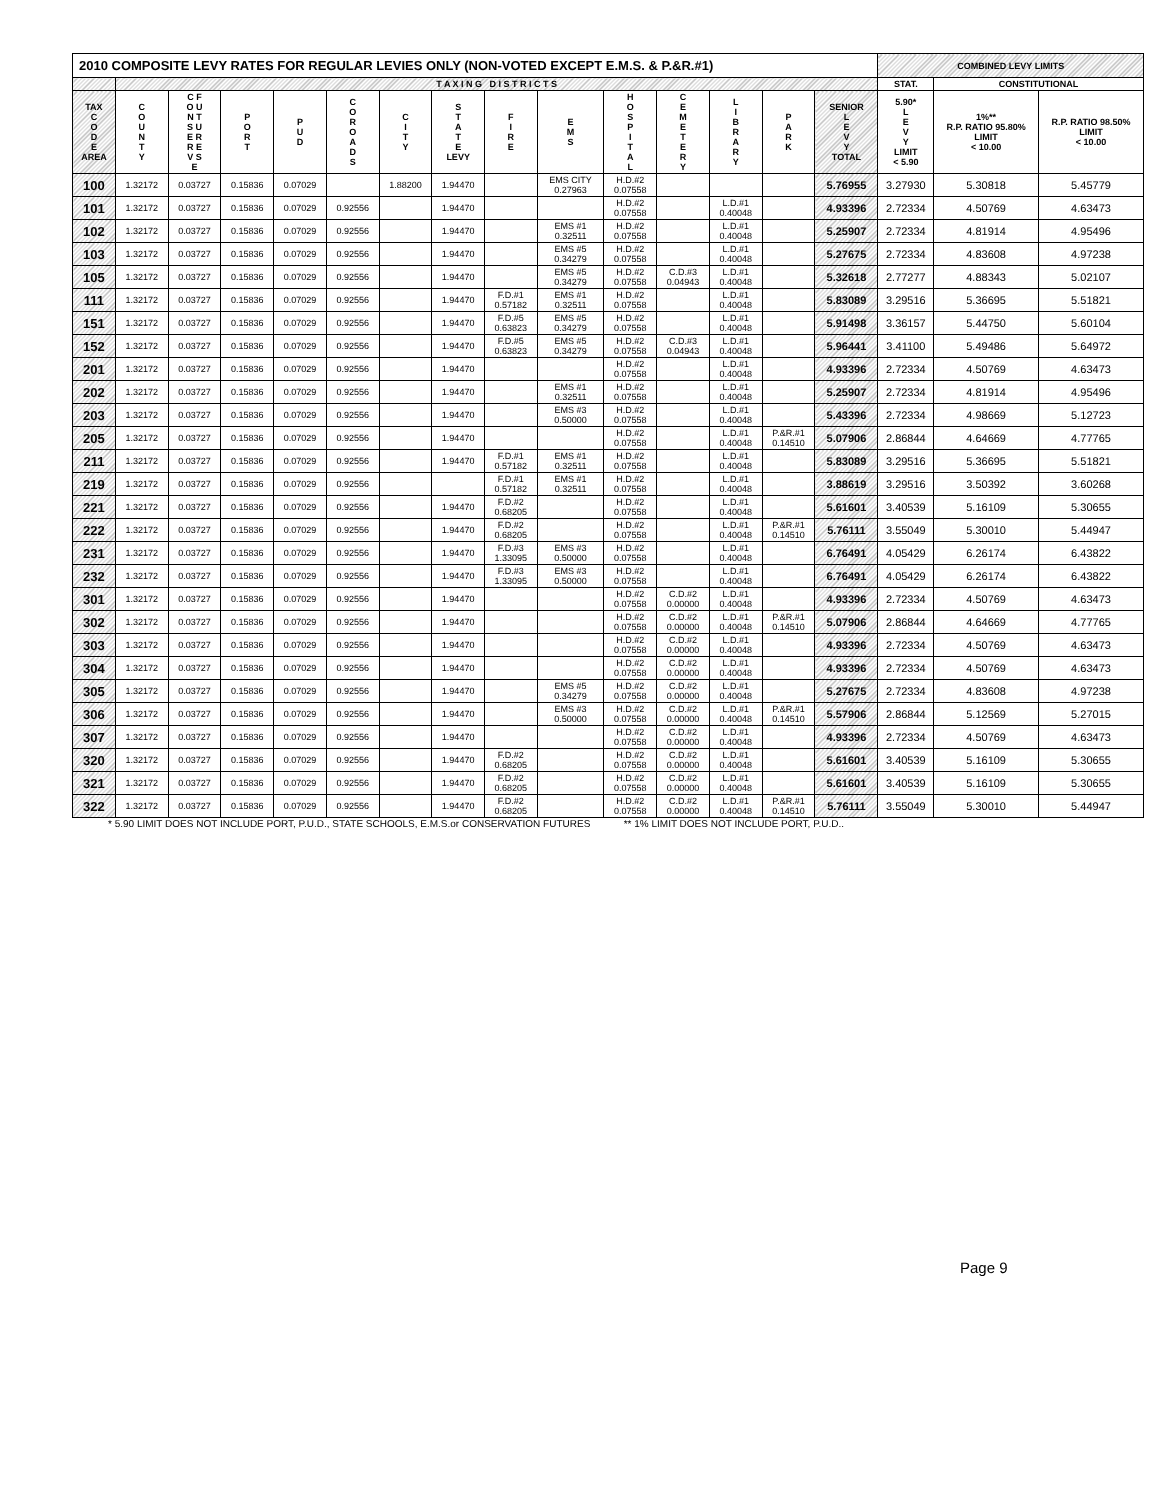| 2010 COMPOSITE LEVY RATES FOR REGULAR LEVIES ONLY (NON-VOTED EXCEPT E.M.S. & P.&R.#1) | | | | | | | | | | | | | | | COMBINED LEVY LIMITS | | |
| | T A X I N G D I S T R I C T S | | | | | | | | | | | | | | STAT. | CONSTITUTIONAL | |
| TAX C O D E AREA | C O U N T Y | C F O U N T S U E R R E V S E | P O R T | P U D | C O R O A D S | C I T Y | S T A T E LEVY | F I R E | E M S | H O S P I T A L | C E M E T E R Y | L I B R A R Y | P A R K | SENIOR L E V Y TOTAL | 5.90* L E V Y LIMIT < 5.90 | 1%** R.P. RATIO 95.80% LIMIT < 10.00 | R.P. RATIO 98.50% LIMIT < 10.00 |
| 100 | 1.32172 | 0.03727 | 0.15836 | 0.07029 | | 1.88200 | 1.94470 | | EMS CITY 0.27963 | H.D.#2 0.07558 | | | | 5.76955 | 3.27930 | 5.30818 | 5.45779 |
| 101 | 1.32172 | 0.03727 | 0.15836 | 0.07029 | 0.92556 | | 1.94470 | | | H.D.#2 0.07558 | | L.D.#1 0.40048 | | 4.93396 | 2.72334 | 4.50769 | 4.63473 |
| 102 | 1.32172 | 0.03727 | 0.15836 | 0.07029 | 0.92556 | | 1.94470 | | EMS #1 0.32511 | H.D.#2 0.07558 | | L.D.#1 0.40048 | | 5.25907 | 2.72334 | 4.81914 | 4.95496 |
| 103 | 1.32172 | 0.03727 | 0.15836 | 0.07029 | 0.92556 | | 1.94470 | | EMS #5 0.34279 | H.D.#2 0.07558 | | L.D.#1 0.40048 | | 5.27675 | 2.72334 | 4.83608 | 4.97238 |
| 105 | 1.32172 | 0.03727 | 0.15836 | 0.07029 | 0.92556 | | 1.94470 | | EMS #5 0.34279 | H.D.#2 0.07558 | C.D.#3 0.04943 | L.D.#1 0.40048 | | 5.32618 | 2.77277 | 4.88343 | 5.02107 |
| 111 | 1.32172 | 0.03727 | 0.15836 | 0.07029 | 0.92556 | | 1.94470 | F.D.#1 0.57182 | EMS #1 0.32511 | H.D.#2 0.07558 | | L.D.#1 0.40048 | | 5.83089 | 3.29516 | 5.36695 | 5.51821 |
| 151 | 1.32172 | 0.03727 | 0.15836 | 0.07029 | 0.92556 | | 1.94470 | F.D.#5 0.63823 | EMS #5 0.34279 | H.D.#2 0.07558 | | L.D.#1 0.40048 | | 5.91498 | 3.36157 | 5.44750 | 5.60104 |
| 152 | 1.32172 | 0.03727 | 0.15836 | 0.07029 | 0.92556 | | 1.94470 | F.D.#5 0.63823 | EMS #5 0.34279 | H.D.#2 0.07558 | C.D.#3 0.04943 | L.D.#1 0.40048 | | 5.96441 | 3.41100 | 5.49486 | 5.64972 |
| 201 | 1.32172 | 0.03727 | 0.15836 | 0.07029 | 0.92556 | | 1.94470 | | | H.D.#2 0.07558 | | L.D.#1 0.40048 | | 4.93396 | 2.72334 | 4.50769 | 4.63473 |
| 202 | 1.32172 | 0.03727 | 0.15836 | 0.07029 | 0.92556 | | 1.94470 | | EMS #1 0.32511 | H.D.#2 0.07558 | | L.D.#1 0.40048 | | 5.25907 | 2.72334 | 4.81914 | 4.95496 |
| 203 | 1.32172 | 0.03727 | 0.15836 | 0.07029 | 0.92556 | | 1.94470 | | EMS #3 0.50000 | H.D.#2 0.07558 | | L.D.#1 0.40048 | | 5.43396 | 2.72334 | 4.98669 | 5.12723 |
| 205 | 1.32172 | 0.03727 | 0.15836 | 0.07029 | 0.92556 | | 1.94470 | | | H.D.#2 0.07558 | | L.D.#1 0.40048 | P.&R.#1 0.14510 | 5.07906 | 2.86844 | 4.64669 | 4.77765 |
| 211 | 1.32172 | 0.03727 | 0.15836 | 0.07029 | 0.92556 | | 1.94470 | F.D.#1 0.57182 | EMS #1 0.32511 | H.D.#2 0.07558 | | L.D.#1 0.40048 | | 5.83089 | 3.29516 | 5.36695 | 5.51821 |
| 219 | 1.32172 | 0.03727 | 0.15836 | 0.07029 | 0.92556 | | | F.D.#1 0.57182 | EMS #1 0.32511 | H.D.#2 0.07558 | | L.D.#1 0.40048 | | 3.88619 | 3.29516 | 3.50392 | 3.60268 |
| 221 | 1.32172 | 0.03727 | 0.15836 | 0.07029 | 0.92556 | | 1.94470 | F.D.#2 0.68205 | | H.D.#2 0.07558 | | L.D.#1 0.40048 | | 5.61601 | 3.40539 | 5.16109 | 5.30655 |
| 222 | 1.32172 | 0.03727 | 0.15836 | 0.07029 | 0.92556 | | 1.94470 | F.D.#2 0.68205 | | H.D.#2 0.07558 | | L.D.#1 0.40048 | P.&R.#1 0.14510 | 5.76111 | 3.55049 | 5.30010 | 5.44947 |
| 231 | 1.32172 | 0.03727 | 0.15836 | 0.07029 | 0.92556 | | 1.94470 | F.D.#3 1.33095 | EMS #3 0.50000 | H.D.#2 0.07558 | | L.D.#1 0.40048 | | 6.76491 | 4.05429 | 6.26174 | 6.43822 |
| 232 | 1.32172 | 0.03727 | 0.15836 | 0.07029 | 0.92556 | | 1.94470 | F.D.#3 1.33095 | EMS #3 0.50000 | H.D.#2 0.07558 | | L.D.#1 0.40048 | | 6.76491 | 4.05429 | 6.26174 | 6.43822 |
| 301 | 1.32172 | 0.03727 | 0.15836 | 0.07029 | 0.92556 | | 1.94470 | | | H.D.#2 0.07558 | C.D.#2 0.00000 | L.D.#1 0.40048 | | 4.93396 | 2.72334 | 4.50769 | 4.63473 |
| 302 | 1.32172 | 0.03727 | 0.15836 | 0.07029 | 0.92556 | | 1.94470 | | | H.D.#2 0.07558 | C.D.#2 0.00000 | L.D.#1 0.40048 | P.&R.#1 0.14510 | 5.07906 | 2.86844 | 4.64669 | 4.77765 |
| 303 | 1.32172 | 0.03727 | 0.15836 | 0.07029 | 0.92556 | | 1.94470 | | | H.D.#2 0.07558 | C.D.#2 0.00000 | L.D.#1 0.40048 | | 4.93396 | 2.72334 | 4.50769 | 4.63473 |
| 304 | 1.32172 | 0.03727 | 0.15836 | 0.07029 | 0.92556 | | 1.94470 | | | H.D.#2 0.07558 | C.D.#2 0.00000 | L.D.#1 0.40048 | | 4.93396 | 2.72334 | 4.50769 | 4.63473 |
| 305 | 1.32172 | 0.03727 | 0.15836 | 0.07029 | 0.92556 | | 1.94470 | | EMS #5 0.34279 | H.D.#2 0.07558 | C.D.#2 0.00000 | L.D.#1 0.40048 | | 5.27675 | 2.72334 | 4.83608 | 4.97238 |
| 306 | 1.32172 | 0.03727 | 0.15836 | 0.07029 | 0.92556 | | 1.94470 | | EMS #3 0.50000 | H.D.#2 0.07558 | C.D.#2 0.00000 | L.D.#1 0.40048 | P.&R.#1 0.14510 | 5.57906 | 2.86844 | 5.12569 | 5.27015 |
| 307 | 1.32172 | 0.03727 | 0.15836 | 0.07029 | 0.92556 | | 1.94470 | | | H.D.#2 0.07558 | C.D.#2 0.00000 | L.D.#1 0.40048 | | 4.93396 | 2.72334 | 4.50769 | 4.63473 |
| 320 | 1.32172 | 0.03727 | 0.15836 | 0.07029 | 0.92556 | | 1.94470 | F.D.#2 0.68205 | | H.D.#2 0.07558 | C.D.#2 0.00000 | L.D.#1 0.40048 | | 5.61601 | 3.40539 | 5.16109 | 5.30655 |
| 321 | 1.32172 | 0.03727 | 0.15836 | 0.07029 | 0.92556 | | 1.94470 | F.D.#2 0.68205 | | H.D.#2 0.07558 | C.D.#2 0.00000 | L.D.#1 0.40048 | | 5.61601 | 3.40539 | 5.16109 | 5.30655 |
| 322 | 1.32172 | 0.03727 | 0.15836 | 0.07029 | 0.92556 | | 1.94470 | F.D.#2 0.68205 | | H.D.#2 0.07558 | C.D.#2 0.00000 | L.D.#1 0.40048 | P.&R.#1 0.14510 | 5.76111 | 3.55049 | 5.30010 | 5.44947 |
* 5.90 LIMIT DOES NOT INCLUDE PORT, P.U.D., STATE SCHOOLS, E.M.S.or CONSERVATION FUTURES ** 1% LIMIT DOES NOT INCLUDE PORT, P.U.D..
Page 9